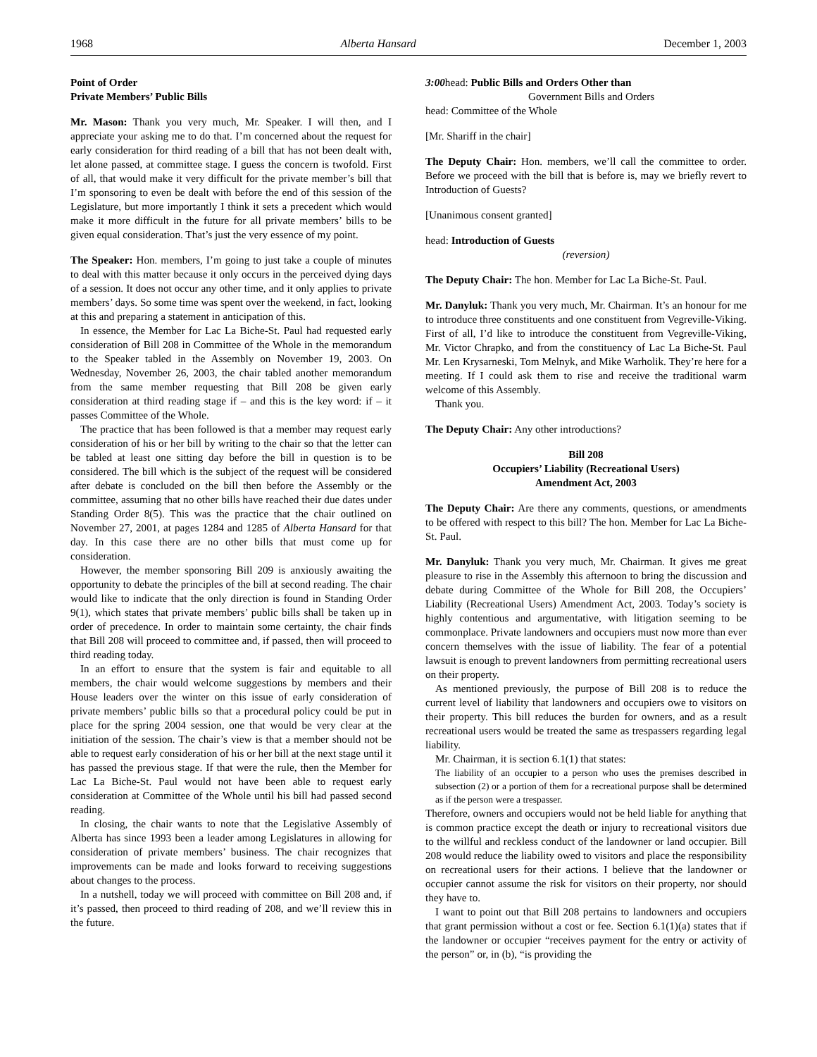1968 Alberta Hansard December 1, 2003
Point of Order
Private Members’ Public Bills
Mr. Mason: Thank you very much, Mr. Speaker. I will then, and I appreciate your asking me to do that. I’m concerned about the request for early consideration for third reading of a bill that has not been dealt with, let alone passed, at committee stage. I guess the concern is twofold. First of all, that would make it very difficult for the private member’s bill that I’m sponsoring to even be dealt with before the end of this session of the Legislature, but more importantly I think it sets a precedent which would make it more difficult in the future for all private members’ bills to be given equal consideration. That’s just the very essence of my point.
The Speaker: Hon. members, I’m going to just take a couple of minutes to deal with this matter because it only occurs in the perceived dying days of a session. It does not occur any other time, and it only applies to private members’ days. So some time was spent over the weekend, in fact, looking at this and preparing a statement in anticipation of this.
In essence, the Member for Lac La Biche-St. Paul had requested early consideration of Bill 208 in Committee of the Whole in the memorandum to the Speaker tabled in the Assembly on November 19, 2003. On Wednesday, November 26, 2003, the chair tabled another memorandum from the same member requesting that Bill 208 be given early consideration at third reading stage if – and this is the key word: if – it passes Committee of the Whole.
The practice that has been followed is that a member may request early consideration of his or her bill by writing to the chair so that the letter can be tabled at least one sitting day before the bill in question is to be considered. The bill which is the subject of the request will be considered after debate is concluded on the bill then before the Assembly or the committee, assuming that no other bills have reached their due dates under Standing Order 8(5). This was the practice that the chair outlined on November 27, 2001, at pages 1284 and 1285 of Alberta Hansard for that day. In this case there are no other bills that must come up for consideration.
However, the member sponsoring Bill 209 is anxiously awaiting the opportunity to debate the principles of the bill at second reading. The chair would like to indicate that the only direction is found in Standing Order 9(1), which states that private members’ public bills shall be taken up in order of precedence. In order to maintain some certainty, the chair finds that Bill 208 will proceed to committee and, if passed, then will proceed to third reading today.
In an effort to ensure that the system is fair and equitable to all members, the chair would welcome suggestions by members and their House leaders over the winter on this issue of early consideration of private members’ public bills so that a procedural policy could be put in place for the spring 2004 session, one that would be very clear at the initiation of the session. The chair’s view is that a member should not be able to request early consideration of his or her bill at the next stage until it has passed the previous stage. If that were the rule, then the Member for Lac La Biche-St. Paul would not have been able to request early consideration at Committee of the Whole until his bill had passed second reading.
In closing, the chair wants to note that the Legislative Assembly of Alberta has since 1993 been a leader among Legislatures in allowing for consideration of private members’ business. The chair recognizes that improvements can be made and looks forward to receiving suggestions about changes to the process.
In a nutshell, today we will proceed with committee on Bill 208 and, if it’s passed, then proceed to third reading of 208, and we’ll review this in the future.
3:00head: Public Bills and Orders Other than
Government Bills and Orders
head: Committee of the Whole
[Mr. Shariff in the chair]
The Deputy Chair: Hon. members, we’ll call the committee to order. Before we proceed with the bill that is before is, may we briefly revert to Introduction of Guests?
[Unanimous consent granted]
head: Introduction of Guests
(reversion)
The Deputy Chair: The hon. Member for Lac La Biche-St. Paul.
Mr. Danyluk: Thank you very much, Mr. Chairman. It’s an honour for me to introduce three constituents and one constituent from Vegreville-Viking. First of all, I’d like to introduce the constituent from Vegreville-Viking, Mr. Victor Chrapko, and from the constituency of Lac La Biche-St. Paul Mr. Len Krysarneski, Tom Melnyk, and Mike Warholik. They’re here for a meeting. If I could ask them to rise and receive the traditional warm welcome of this Assembly.
Thank you.
The Deputy Chair: Any other introductions?
Bill 208
Occupiers’ Liability (Recreational Users)
Amendment Act, 2003
The Deputy Chair: Are there any comments, questions, or amendments to be offered with respect to this bill? The hon. Member for Lac La Biche-St. Paul.
Mr. Danyluk: Thank you very much, Mr. Chairman. It gives me great pleasure to rise in the Assembly this afternoon to bring the discussion and debate during Committee of the Whole for Bill 208, the Occupiers’ Liability (Recreational Users) Amendment Act, 2003. Today’s society is highly contentious and argumentative, with litigation seeming to be commonplace. Private landowners and occupiers must now more than ever concern themselves with the issue of liability. The fear of a potential lawsuit is enough to prevent landowners from permitting recreational users on their property.
As mentioned previously, the purpose of Bill 208 is to reduce the current level of liability that landowners and occupiers owe to visitors on their property. This bill reduces the burden for owners, and as a result recreational users would be treated the same as trespassers regarding legal liability.
Mr. Chairman, it is section 6.1(1) that states:
The liability of an occupier to a person who uses the premises described in subsection (2) or a portion of them for a recreational purpose shall be determined as if the person were a trespasser.
Therefore, owners and occupiers would not be held liable for anything that is common practice except the death or injury to recreational visitors due to the willful and reckless conduct of the landowner or land occupier. Bill 208 would reduce the liability owed to visitors and place the responsibility on recreational users for their actions. I believe that the landowner or occupier cannot assume the risk for visitors on their property, nor should they have to.
I want to point out that Bill 208 pertains to landowners and occupiers that grant permission without a cost or fee. Section 6.1(1)(a) states that if the landowner or occupier “receives payment for the entry or activity of the person” or, in (b), “is providing the